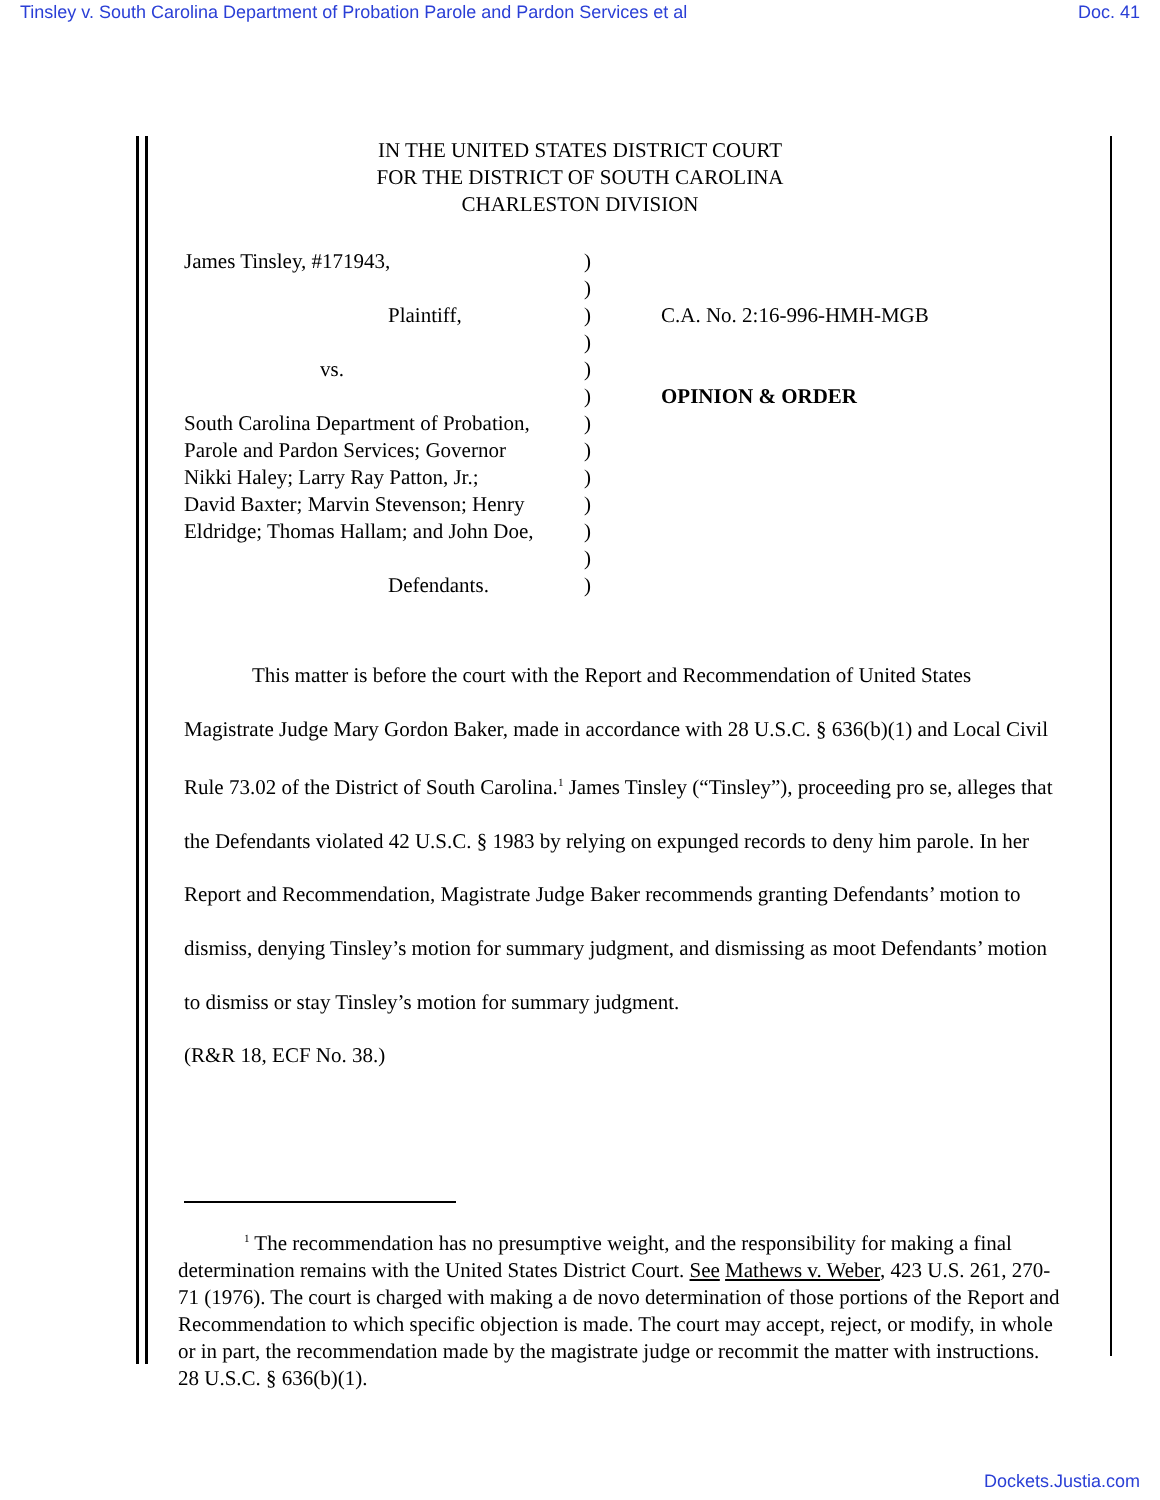Tinsley v. South Carolina Department of Probation Parole and Pardon Services et al Doc. 41
IN THE UNITED STATES DISTRICT COURT
FOR THE DISTRICT OF SOUTH CAROLINA
CHARLESTON DIVISION
James Tinsley, #171943,
Plaintiff,
vs.
South Carolina Department of Probation,
Parole and Pardon Services; Governor
Nikki Haley; Larry Ray Patton, Jr.;
David Baxter; Marvin Stevenson; Henry
Eldridge; Thomas Hallam; and John Doe,
Defendants.
)
)
)
)
)
)
)
)
)
)
)
)
)
C.A. No. 2:16-996-HMH-MGB
OPINION & ORDER
This matter is before the court with the Report and Recommendation of United States Magistrate Judge Mary Gordon Baker, made in accordance with 28 U.S.C. § 636(b)(1) and Local Civil Rule 73.02 of the District of South Carolina.<sup>1</sup> James Tinsley (“Tinsley”), proceeding pro se, alleges that the Defendants violated 42 U.S.C. § 1983 by relying on expunged records to deny him parole. In her Report and Recommendation, Magistrate Judge Baker recommends granting Defendants’ motion to dismiss, denying Tinsley’s motion for summary judgment, and dismissing as moot Defendants’ motion to dismiss or stay Tinsley’s motion for summary judgment.
(R&R 18, ECF No. 38.)
<sup>1</sup> The recommendation has no presumptive weight, and the responsibility for making a final determination remains with the United States District Court. See Mathews v. Weber, 423 U.S. 261, 270-71 (1976). The court is charged with making a de novo determination of those portions of the Report and Recommendation to which specific objection is made. The court may accept, reject, or modify, in whole or in part, the recommendation made by the magistrate judge or recommit the matter with instructions. 28 U.S.C. § 636(b)(1).
Dockets.Justia.com